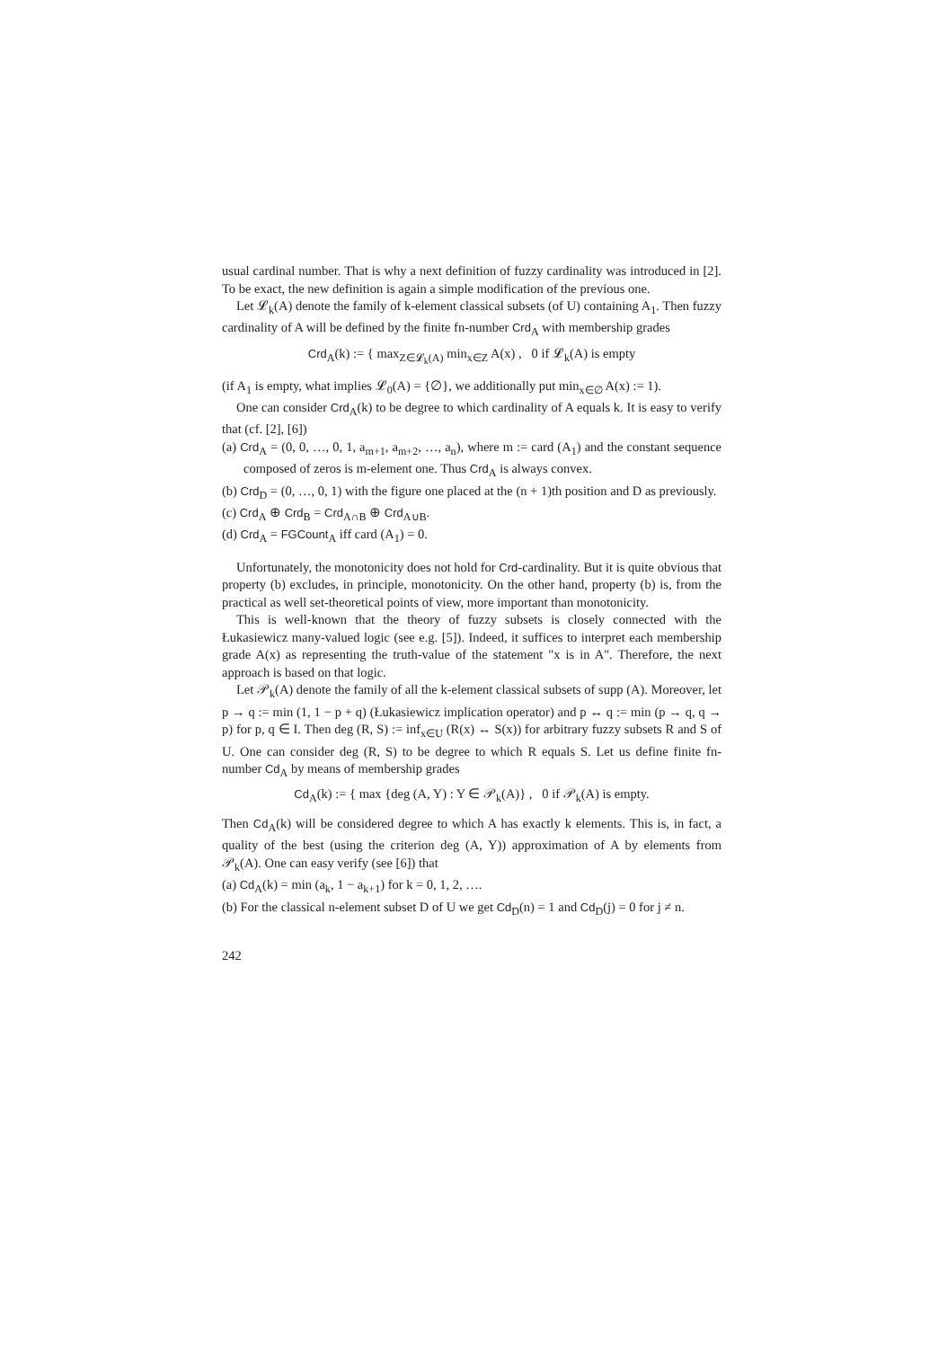usual cardinal number. That is why a next definition of fuzzy cardinality was introduced in [2]. To be exact, the new definition is again a simple modification of the previous one.
Let 𝓛<sub>k</sub>(A) denote the family of k-element classical subsets (of U) containing A<sub>1</sub>. Then fuzzy cardinality of A will be defined by the finite fn-number Crd<sub>A</sub> with membership grades
Crd<sub>A</sub>(k) := { max<sub>Z∈𝓛<sub>k</sub>(A)</sub> min<sub>x∈Z</sub> A(x) , 0 if 𝓛<sub>k</sub>(A) is empty
(if A<sub>1</sub> is empty, what implies 𝓛<sub>0</sub>(A) = {∅}, we additionally put min<sub>x∈∅</sub> A(x) := 1).
One can consider Crd<sub>A</sub>(k) to be degree to which cardinality of A equals k. It is easy to verify that (cf. [2], [6])
(a) Crd<sub>A</sub> = (0, 0, …, 0, 1, a<sub>m+1</sub>, a<sub>m+2</sub>, …, a<sub>n</sub>), where m := card (A<sub>1</sub>) and the constant sequence composed of zeros is m-element one. Thus Crd<sub>A</sub> is always convex.
(b) Crd<sub>D</sub> = (0, …, 0, 1) with the figure one placed at the (n + 1)th position and D as previously.
(c) Crd<sub>A</sub> ⊕ Crd<sub>B</sub> = Crd<sub>A∩B</sub> ⊕ Crd<sub>A∪B</sub>.
(d) Crd<sub>A</sub> = FGCount<sub>A</sub> iff card (A<sub>1</sub>) = 0.
Unfortunately, the monotonicity does not hold for Crd-cardinality. But it is quite obvious that property (b) excludes, in principle, monotonicity. On the other hand, property (b) is, from the practical as well set-theoretical points of view, more important than monotonicity.
This is well-known that the theory of fuzzy subsets is closely connected with the Łukasiewicz many-valued logic (see e.g. [5]). Indeed, it suffices to interpret each membership grade A(x) as representing the truth-value of the statement "x is in A". Therefore, the next approach is based on that logic.
Let 𝒫<sub>k</sub>(A) denote the family of all the k-element classical subsets of supp (A). Moreover, let p → q := min (1, 1 − p + q) (Łukasiewicz implication operator) and p ↔ q := min (p → q, q → p) for p, q ∈ I. Then deg (R, S) := inf<sub>x∈U</sub> (R(x) ↔ S(x)) for arbitrary fuzzy subsets R and S of U. One can consider deg (R, S) to be degree to which R equals S. Let us define finite fn-number Cd<sub>A</sub> by means of membership grades
Cd<sub>A</sub>(k) := { max {deg (A, Y) : Y ∈ 𝒫<sub>k</sub>(A)} , 0 if 𝒫<sub>k</sub>(A) is empty.
Then Cd<sub>A</sub>(k) will be considered degree to which A has exactly k elements. This is, in fact, a quality of the best (using the criterion deg (A, Y)) approximation of A by elements from 𝒫<sub>k</sub>(A). One can easy verify (see [6]) that
(a) Cd<sub>A</sub>(k) = min (a<sub>k</sub>, 1 − a<sub>k+1</sub>) for k = 0, 1, 2, ….
(b) For the classical n-element subset D of U we get Cd<sub>D</sub>(n) = 1 and Cd<sub>D</sub>(j) = 0 for j ≠ n.
242